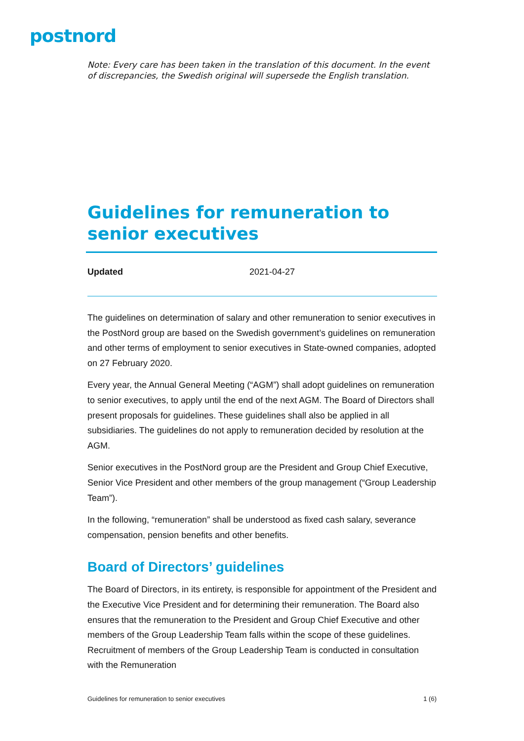postnord
Note: Every care has been taken in the translation of this document. In the event of discrepancies, the Swedish original will supersede the English translation.
Guidelines for remuneration to senior executives
Updated 2021-04-27
The guidelines on determination of salary and other remuneration to senior executives in the PostNord group are based on the Swedish government’s guidelines on remuneration and other terms of employment to senior executives in State-owned companies, adopted on 27 February 2020.
Every year, the Annual General Meeting (“AGM”) shall adopt guidelines on remuneration to senior executives, to apply until the end of the next AGM. The Board of Directors shall present proposals for guidelines. These guidelines shall also be applied in all subsidiaries. The guidelines do not apply to remuneration decided by resolution at the AGM.
Senior executives in the PostNord group are the President and Group Chief Executive, Senior Vice President and other members of the group management (“Group Leadership Team”).
In the following, “remuneration” shall be understood as fixed cash salary, severance compensation, pension benefits and other benefits.
Board of Directors’ guidelines
The Board of Directors, in its entirety, is responsible for appointment of the President and the Executive Vice President and for determining their remuneration. The Board also ensures that the remuneration to the President and Group Chief Executive and other members of the Group Leadership Team falls within the scope of these guidelines. Recruitment of members of the Group Leadership Team is conducted in consultation with the Remuneration
Guidelines for remuneration to senior executives 1 (6)